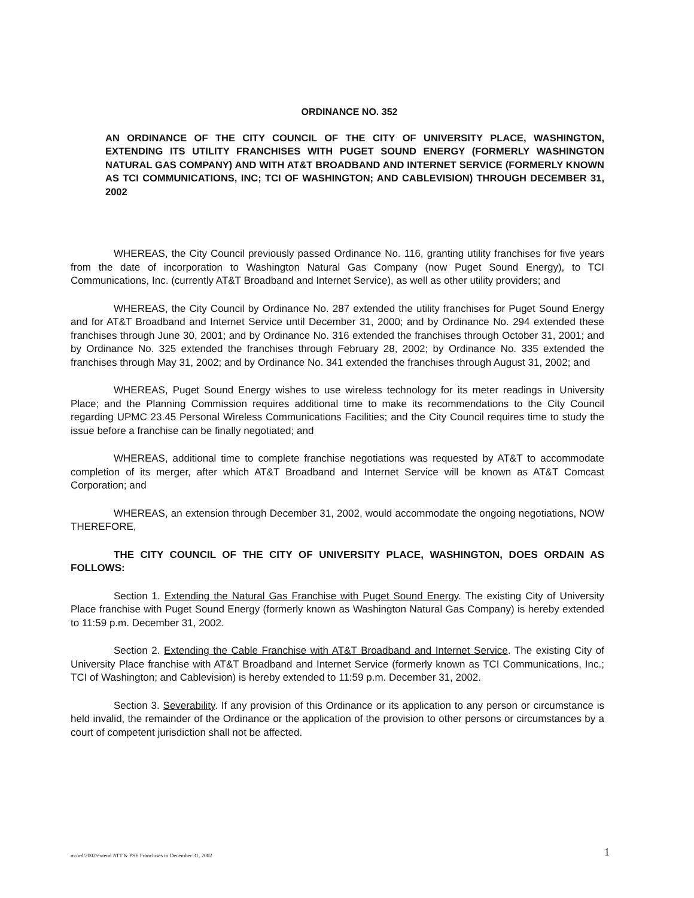ORDINANCE NO. 352
AN ORDINANCE OF THE CITY COUNCIL OF THE CITY OF UNIVERSITY PLACE, WASHINGTON, EXTENDING ITS UTILITY FRANCHISES WITH PUGET SOUND ENERGY (FORMERLY WASHINGTON NATURAL GAS COMPANY) AND WITH AT&T BROADBAND AND INTERNET SERVICE (FORMERLY KNOWN AS TCI COMMUNICATIONS, INC; TCI OF WASHINGTON; AND CABLEVISION) THROUGH DECEMBER 31, 2002
WHEREAS, the City Council previously passed Ordinance No. 116, granting utility franchises for five years from the date of incorporation to Washington Natural Gas Company (now Puget Sound Energy), to TCI Communications, Inc. (currently AT&T Broadband and Internet Service), as well as other utility providers; and
WHEREAS, the City Council by Ordinance No. 287 extended the utility franchises for Puget Sound Energy and for AT&T Broadband and Internet Service until December 31, 2000; and by Ordinance No. 294 extended these franchises through June 30, 2001; and by Ordinance No. 316 extended the franchises through October 31, 2001; and by Ordinance No. 325 extended the franchises through February 28, 2002; by Ordinance No. 335 extended the franchises through May 31, 2002; and by Ordinance No. 341 extended the franchises through August 31, 2002; and
WHEREAS, Puget Sound Energy wishes to use wireless technology for its meter readings in University Place; and the Planning Commission requires additional time to make its recommendations to the City Council regarding UPMC 23.45 Personal Wireless Communications Facilities; and the City Council requires time to study the issue before a franchise can be finally negotiated; and
WHEREAS, additional time to complete franchise negotiations was requested by AT&T to accommodate completion of its merger, after which AT&T Broadband and Internet Service will be known as AT&T Comcast Corporation; and
WHEREAS, an extension through December 31, 2002, would accommodate the ongoing negotiations, NOW THEREFORE,
THE CITY COUNCIL OF THE CITY OF UNIVERSITY PLACE, WASHINGTON, DOES ORDAIN AS FOLLOWS:
Section 1. Extending the Natural Gas Franchise with Puget Sound Energy. The existing City of University Place franchise with Puget Sound Energy (formerly known as Washington Natural Gas Company) is hereby extended to 11:59 p.m. December 31, 2002.
Section 2. Extending the Cable Franchise with AT&T Broadband and Internet Service. The existing City of University Place franchise with AT&T Broadband and Internet Service (formerly known as TCI Communications, Inc.; TCI of Washington; and Cablevision) is hereby extended to 11:59 p.m. December 31, 2002.
Section 3. Severability. If any provision of this Ordinance or its application to any person or circumstance is held invalid, the remainder of the Ordinance or the application of the provision to other persons or circumstances by a court of competent jurisdiction shall not be affected.
m:ord/2002/extend ATT & PSE Franchises to December 31, 2002 1